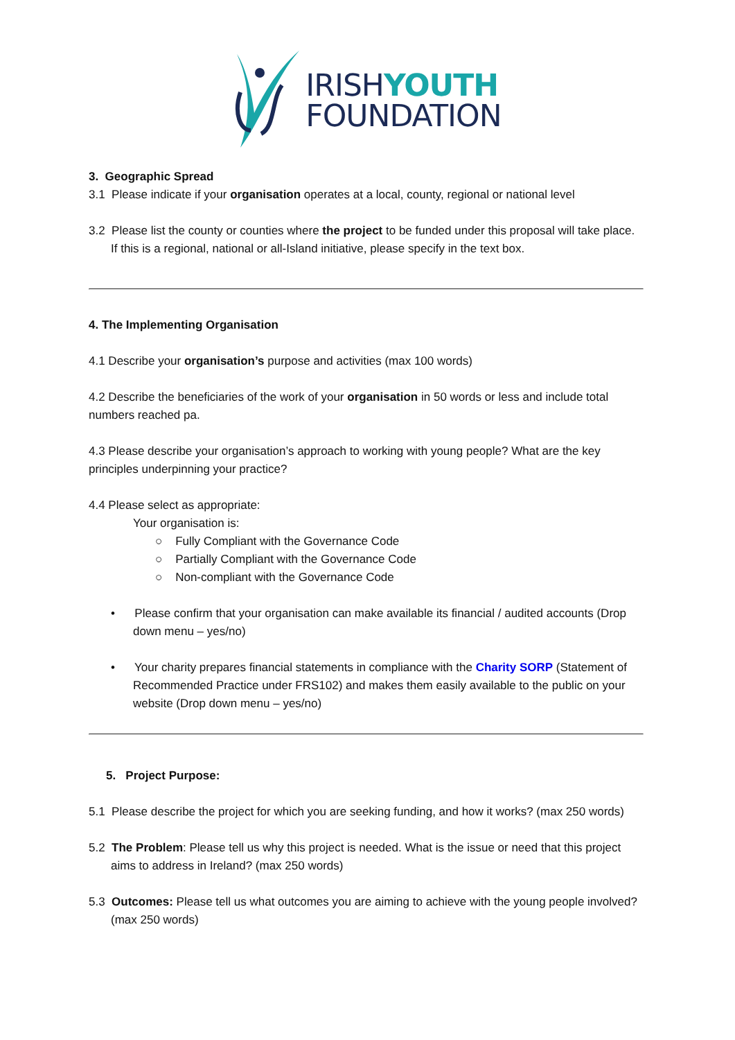IRISHYOUTH
FOUNDATION
3. Geographic Spread
3.1 Please indicate if your organisation operates at a local, county, regional or national level
3.2 Please list the county or counties where the project to be funded under this proposal will take place. If this is a regional, national or all-Island initiative, please specify in the text box.
4. The Implementing Organisation
4.1 Describe your organisation’s purpose and activities (max 100 words)
4.2 Describe the beneficiaries of the work of your organisation in 50 words or less and include total numbers reached pa.
4.3 Please describe your organisation’s approach to working with young people? What are the key principles underpinning your practice?
4.4 Please select as appropriate:
Your organisation is:
○ Fully Compliant with the Governance Code
○ Partially Compliant with the Governance Code
○ Non-compliant with the Governance Code
• Please confirm that your organisation can make available its financial / audited accounts (Drop down menu – yes/no)
• Your charity prepares financial statements in compliance with the Charity SORP (Statement of Recommended Practice under FRS102) and makes them easily available to the public on your website (Drop down menu – yes/no)
5. Project Purpose:
5.1 Please describe the project for which you are seeking funding, and how it works? (max 250 words)
5.2 The Problem: Please tell us why this project is needed. What is the issue or need that this project aims to address in Ireland? (max 250 words)
5.3 Outcomes: Please tell us what outcomes you are aiming to achieve with the young people involved? (max 250 words)